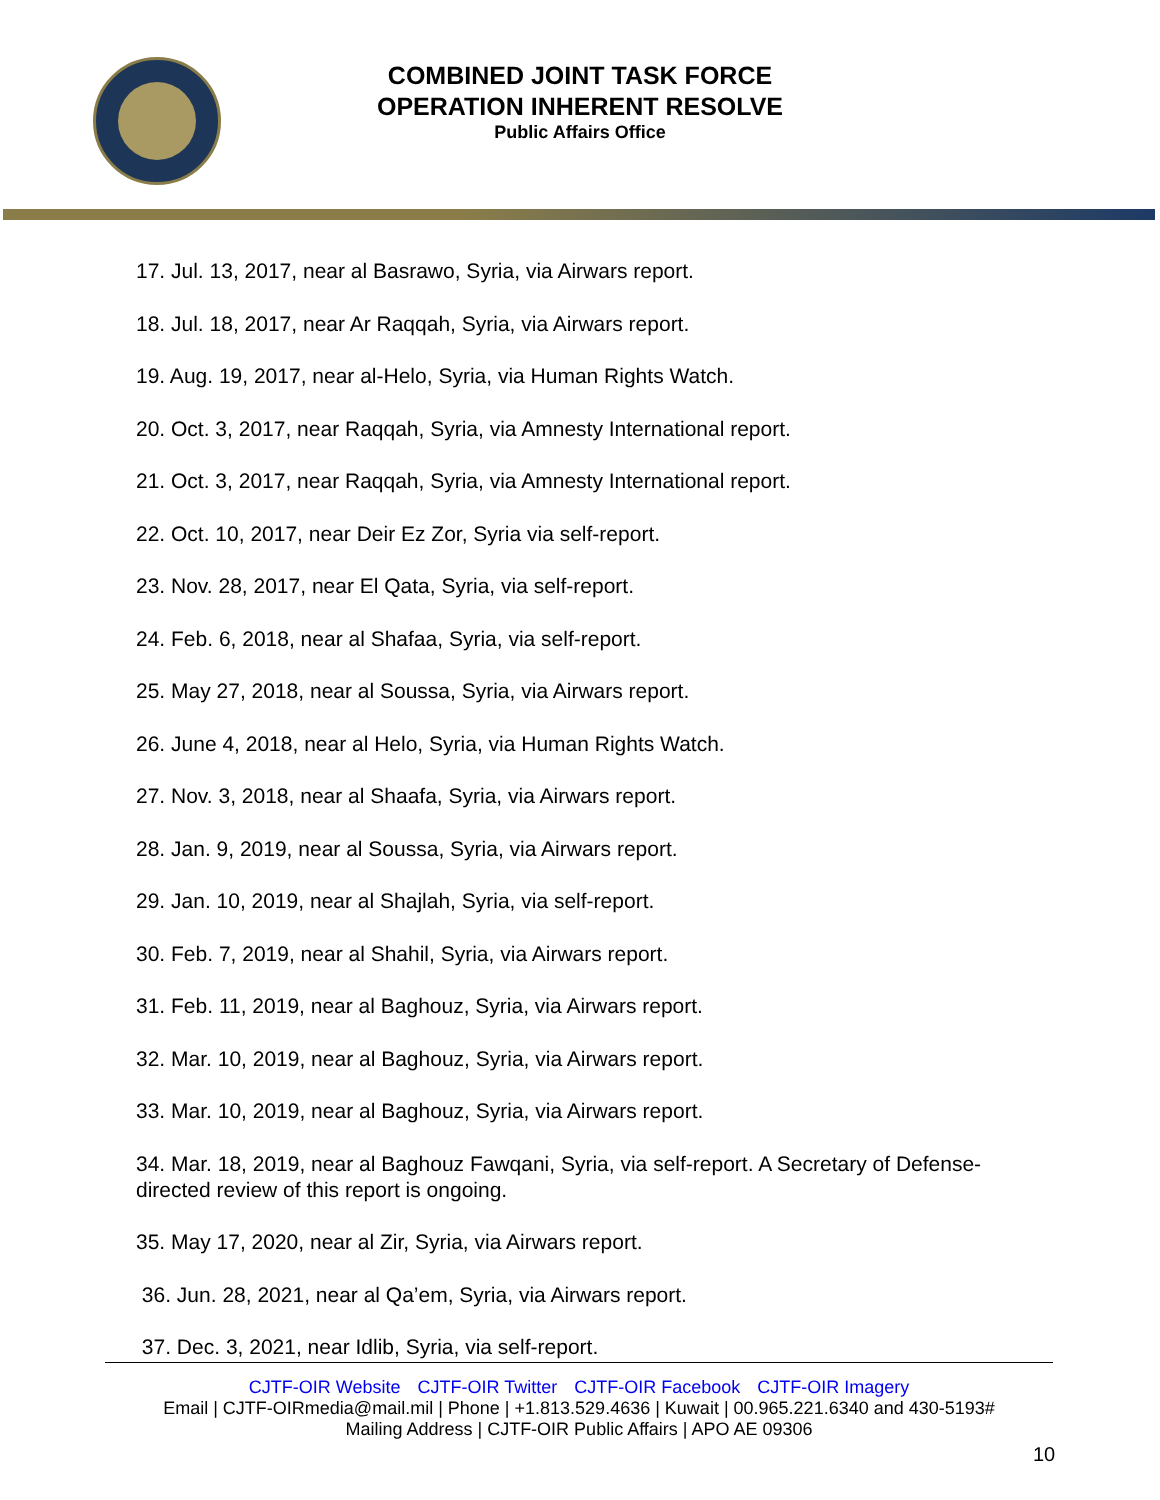COMBINED JOINT TASK FORCE
OPERATION INHERENT RESOLVE
Public Affairs Office
17. Jul. 13, 2017, near al Basrawo, Syria, via Airwars report.
18. Jul. 18, 2017, near Ar Raqqah, Syria, via Airwars report.
19. Aug. 19, 2017, near al-Helo, Syria, via Human Rights Watch.
20. Oct. 3, 2017, near Raqqah, Syria, via Amnesty International report.
21. Oct. 3, 2017, near Raqqah, Syria, via Amnesty International report.
22. Oct. 10, 2017, near Deir Ez Zor, Syria via self-report.
23. Nov. 28, 2017, near El Qata, Syria, via self-report.
24. Feb. 6, 2018, near al Shafaa, Syria, via self-report.
25. May 27, 2018, near al Soussa, Syria, via Airwars report.
26. June 4, 2018, near al Helo, Syria, via Human Rights Watch.
27. Nov. 3, 2018, near al Shaafa, Syria, via Airwars report.
28. Jan. 9, 2019, near al Soussa, Syria, via Airwars report.
29. Jan. 10, 2019, near al Shajlah, Syria, via self-report.
30. Feb. 7, 2019, near al Shahil, Syria, via Airwars report.
31. Feb. 11, 2019, near al Baghouz, Syria, via Airwars report.
32. Mar. 10, 2019, near al Baghouz, Syria, via Airwars report.
33. Mar. 10, 2019, near al Baghouz, Syria, via Airwars report.
34. Mar. 18, 2019, near al Baghouz Fawqani, Syria, via self-report. A Secretary of Defense-directed review of this report is ongoing.
35. May 17, 2020, near al Zir, Syria, via Airwars report.
36. Jun. 28, 2021, near al Qa’em, Syria, via Airwars report.
37. Dec. 3, 2021, near Idlib, Syria, via self-report.
CJTF-OIR Website CJTF-OIR Twitter CJTF-OIR Facebook CJTF-OIR Imagery
Email | CJTF-OIRmedia@mail.mil | Phone | +1.813.529.4636 | Kuwait | 00.965.221.6340 and 430-5193#
Mailing Address | CJTF-OIR Public Affairs | APO AE 09306
10